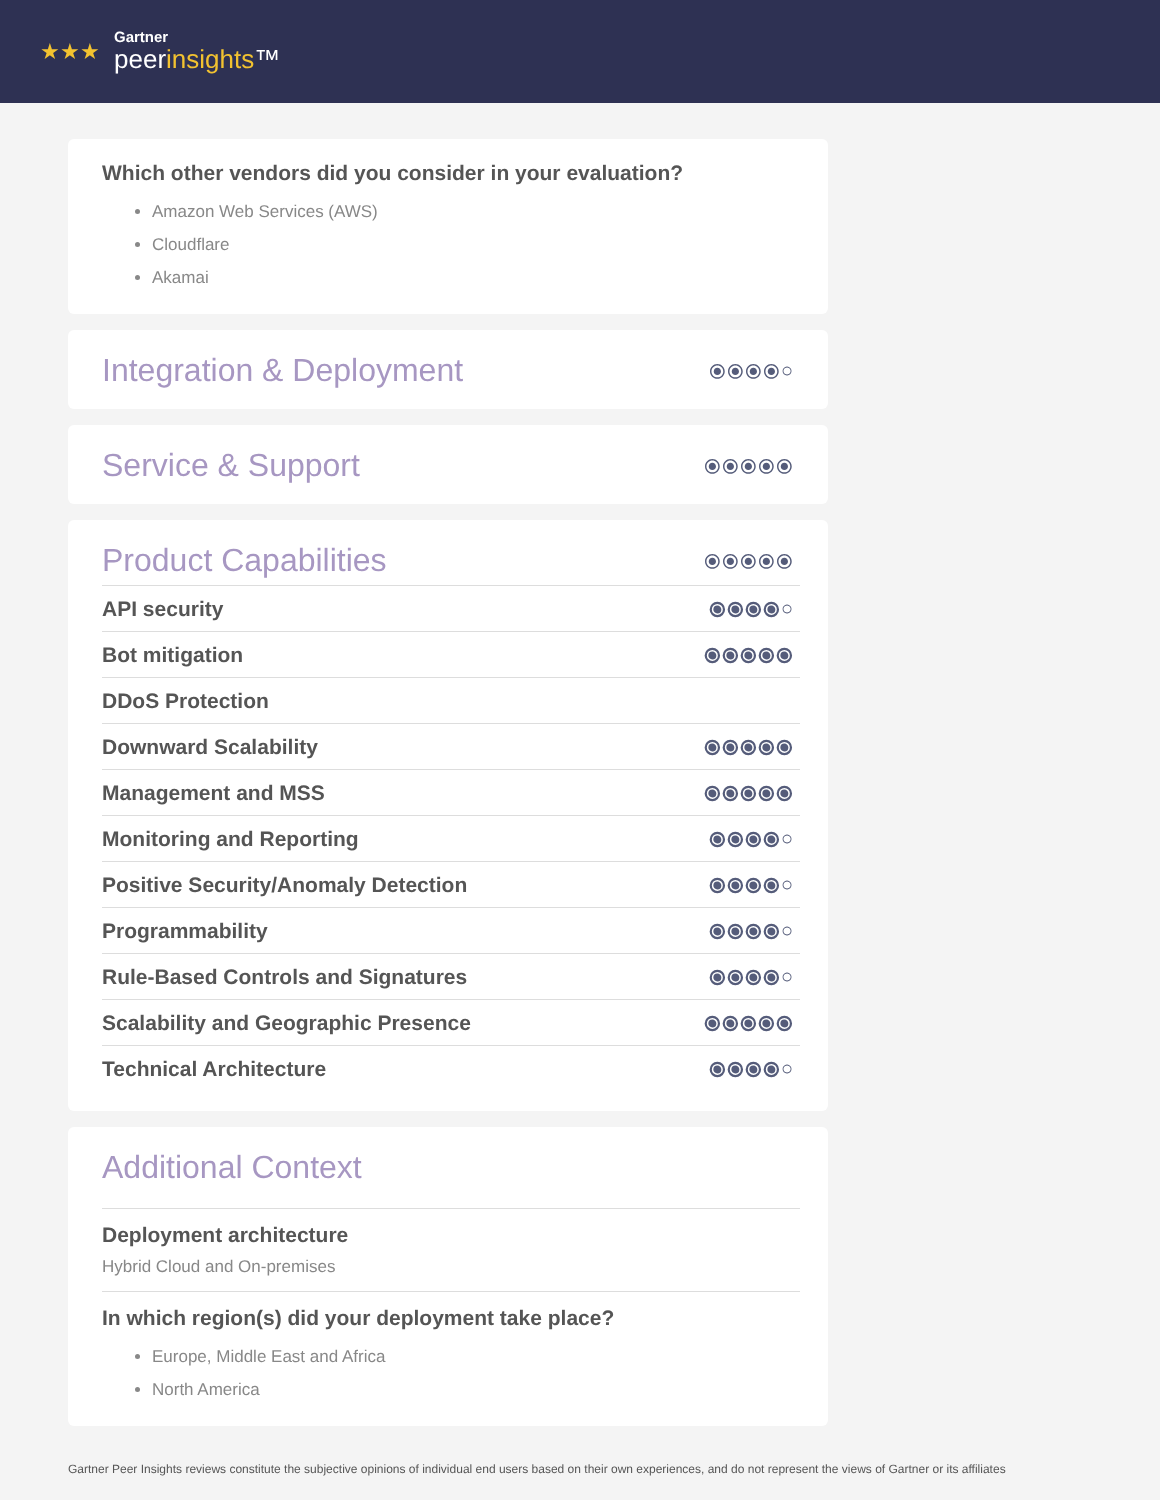★★★
Gartner
peerinsights™
Which other vendors did you consider in your evaluation?
Amazon Web Services (AWS)
Cloudflare
Akamai
Integration & Deployment ⦿⦿⦿⦿○
Service & Support ⦿⦿⦿⦿⦿
Product Capabilities ⦿⦿⦿⦿⦿
API security ⦿⦿⦿⦿○
Bot mitigation ⦿⦿⦿⦿⦿
DDoS Protection
Downward Scalability ⦿⦿⦿⦿⦿
Management and MSS ⦿⦿⦿⦿⦿
Monitoring and Reporting ⦿⦿⦿⦿○
Positive Security/Anomaly Detection ⦿⦿⦿⦿○
Programmability ⦿⦿⦿⦿○
Rule-Based Controls and Signatures ⦿⦿⦿⦿○
Scalability and Geographic Presence ⦿⦿⦿⦿⦿
Technical Architecture ⦿⦿⦿⦿○
Additional Context
Deployment architecture
Hybrid Cloud and On-premises
In which region(s) did your deployment take place?
Europe, Middle East and Africa
North America
Gartner Peer Insights reviews constitute the subjective opinions of individual end users based on their own experiences, and do not represent the views of Gartner or its affiliates